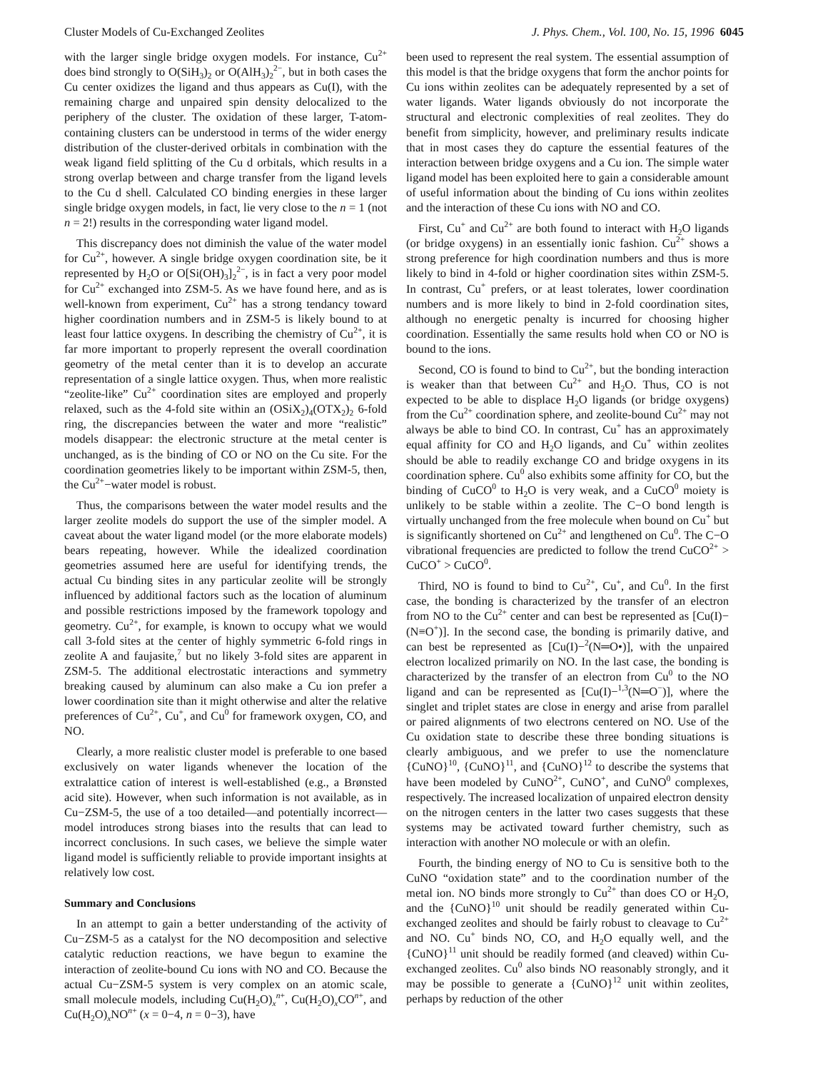Cluster Models of Cu-Exchanged Zeolites J. Phys. Chem., Vol. 100, No. 15, 1996 6045
with the larger single bridge oxygen models. For instance, Cu<sup>2+</sup> does bind strongly to O(SiH<sub>3</sub>)<sub>2</sub> or O(AlH<sub>3</sub>)<sub>2</sub><sup>2−</sup>, but in both cases the Cu center oxidizes the ligand and thus appears as Cu(I), with the remaining charge and unpaired spin density delocalized to the periphery of the cluster. The oxidation of these larger, T-atom-containing clusters can be understood in terms of the wider energy distribution of the cluster-derived orbitals in combination with the weak ligand field splitting of the Cu d orbitals, which results in a strong overlap between and charge transfer from the ligand levels to the Cu d shell. Calculated CO binding energies in these larger single bridge oxygen models, in fact, lie very close to the n = 1 (not n = 2!) results in the corresponding water ligand model.
This discrepancy does not diminish the value of the water model for Cu<sup>2+</sup>, however. A single bridge oxygen coordination site, be it represented by H<sub>2</sub>O or O[Si(OH)<sub>3</sub>]<sub>2</sub><sup>2−</sup>, is in fact a very poor model for Cu<sup>2+</sup> exchanged into ZSM-5. As we have found here, and as is well-known from experiment, Cu<sup>2+</sup> has a strong tendancy toward higher coordination numbers and in ZSM-5 is likely bound to at least four lattice oxygens. In describing the chemistry of Cu<sup>2+</sup>, it is far more important to properly represent the overall coordination geometry of the metal center than it is to develop an accurate representation of a single lattice oxygen. Thus, when more realistic “zeolite-like” Cu<sup>2+</sup> coordination sites are employed and properly relaxed, such as the 4-fold site within an (OSiX<sub>2</sub>)<sub>4</sub>(OTX<sub>2</sub>)<sub>2</sub> 6-fold ring, the discrepancies between the water and more “realistic” models disappear: the electronic structure at the metal center is unchanged, as is the binding of CO or NO on the Cu site. For the coordination geometries likely to be important within ZSM-5, then, the Cu<sup>2+</sup>−water model is robust.
Thus, the comparisons between the water model results and the larger zeolite models do support the use of the simpler model. A caveat about the water ligand model (or the more elaborate models) bears repeating, however. While the idealized coordination geometries assumed here are useful for identifying trends, the actual Cu binding sites in any particular zeolite will be strongly influenced by additional factors such as the location of aluminum and possible restrictions imposed by the framework topology and geometry. Cu<sup>2+</sup>, for example, is known to occupy what we would call 3-fold sites at the center of highly symmetric 6-fold rings in zeolite A and faujasite,<sup>7</sup> but no likely 3-fold sites are apparent in ZSM-5. The additional electrostatic interactions and symmetry breaking caused by aluminum can also make a Cu ion prefer a lower coordination site than it might otherwise and alter the relative preferences of Cu<sup>2+</sup>, Cu<sup>+</sup>, and Cu<sup>0</sup> for framework oxygen, CO, and NO.
Clearly, a more realistic cluster model is preferable to one based exclusively on water ligands whenever the location of the extralattice cation of interest is well-established (e.g., a Brønsted acid site). However, when such information is not available, as in Cu−ZSM-5, the use of a too detailed—and potentially incorrect—model introduces strong biases into the results that can lead to incorrect conclusions. In such cases, we believe the simple water ligand model is sufficiently reliable to provide important insights at relatively low cost.
Summary and Conclusions
In an attempt to gain a better understanding of the activity of Cu−ZSM-5 as a catalyst for the NO decomposition and selective catalytic reduction reactions, we have begun to examine the interaction of zeolite-bound Cu ions with NO and CO. Because the actual Cu−ZSM-5 system is very complex on an atomic scale, small molecule models, including Cu(H<sub>2</sub>O)<sub>x</sub><sup>n+</sup>, Cu(H<sub>2</sub>O)<sub>x</sub>CO<sup>n+</sup>, and Cu(H<sub>2</sub>O)<sub>x</sub>NO<sup>n+</sup> (x = 0−4, n = 0−3), have
been used to represent the real system. The essential assumption of this model is that the bridge oxygens that form the anchor points for Cu ions within zeolites can be adequately represented by a set of water ligands. Water ligands obviously do not incorporate the structural and electronic complexities of real zeolites. They do benefit from simplicity, however, and preliminary results indicate that in most cases they do capture the essential features of the interaction between bridge oxygens and a Cu ion. The simple water ligand model has been exploited here to gain a considerable amount of useful information about the binding of Cu ions within zeolites and the interaction of these Cu ions with NO and CO.
First, Cu<sup>+</sup> and Cu<sup>2+</sup> are both found to interact with H<sub>2</sub>O ligands (or bridge oxygens) in an essentially ionic fashion. Cu<sup>2+</sup> shows a strong preference for high coordination numbers and thus is more likely to bind in 4-fold or higher coordination sites within ZSM-5. In contrast, Cu<sup>+</sup> prefers, or at least tolerates, lower coordination numbers and is more likely to bind in 2-fold coordination sites, although no energetic penalty is incurred for choosing higher coordination. Essentially the same results hold when CO or NO is bound to the ions.
Second, CO is found to bind to Cu<sup>2+</sup>, but the bonding interaction is weaker than that between Cu<sup>2+</sup> and H<sub>2</sub>O. Thus, CO is not expected to be able to displace H<sub>2</sub>O ligands (or bridge oxygens) from the Cu<sup>2+</sup> coordination sphere, and zeolite-bound Cu<sup>2+</sup> may not always be able to bind CO. In contrast, Cu<sup>+</sup> has an approximately equal affinity for CO and H<sub>2</sub>O ligands, and Cu<sup>+</sup> within zeolites should be able to readily exchange CO and bridge oxygens in its coordination sphere. Cu<sup>0</sup> also exhibits some affinity for CO, but the binding of CuCO<sup>0</sup> to H<sub>2</sub>O is very weak, and a CuCO<sup>0</sup> moiety is unlikely to be stable within a zeolite. The C−O bond length is virtually unchanged from the free molecule when bound on Cu<sup>+</sup> but is significantly shortened on Cu<sup>2+</sup> and lengthened on Cu<sup>0</sup>. The C−O vibrational frequencies are predicted to follow the trend CuCO<sup>2+</sup> > CuCO<sup>+</sup> > CuCO<sup>0</sup>.
Third, NO is found to bind to Cu<sup>2+</sup>, Cu<sup>+</sup>, and Cu<sup>0</sup>. In the first case, the bonding is characterized by the transfer of an electron from NO to the Cu<sup>2+</sup> center and can best be represented as [Cu(I)−(N≡O<sup>+</sup>)]. In the second case, the bonding is primarily dative, and can best be represented as [Cu(I)−<sup>2</sup>(N═O•)], with the unpaired electron localized primarily on NO. In the last case, the bonding is characterized by the transfer of an electron from Cu<sup>0</sup> to the NO ligand and can be represented as [Cu(I)−<sup>1,3</sup>(N═O<sup>−</sup>)], where the singlet and triplet states are close in energy and arise from parallel or paired alignments of two electrons centered on NO. Use of the Cu oxidation state to describe these three bonding situations is clearly ambiguous, and we prefer to use the nomenclature {CuNO}<sup>10</sup>, {CuNO}<sup>11</sup>, and {CuNO}<sup>12</sup> to describe the systems that have been modeled by CuNO<sup>2+</sup>, CuNO<sup>+</sup>, and CuNO<sup>0</sup> complexes, respectively. The increased localization of unpaired electron density on the nitrogen centers in the latter two cases suggests that these systems may be activated toward further chemistry, such as interaction with another NO molecule or with an olefin.
Fourth, the binding energy of NO to Cu is sensitive both to the CuNO “oxidation state” and to the coordination number of the metal ion. NO binds more strongly to Cu<sup>2+</sup> than does CO or H<sub>2</sub>O, and the {CuNO}<sup>10</sup> unit should be readily generated within Cu-exchanged zeolites and should be fairly robust to cleavage to Cu<sup>2+</sup> and NO. Cu<sup>+</sup> binds NO, CO, and H<sub>2</sub>O equally well, and the {CuNO}<sup>11</sup> unit should be readily formed (and cleaved) within Cu-exchanged zeolites. Cu<sup>0</sup> also binds NO reasonably strongly, and it may be possible to generate a {CuNO}<sup>12</sup> unit within zeolites, perhaps by reduction of the other